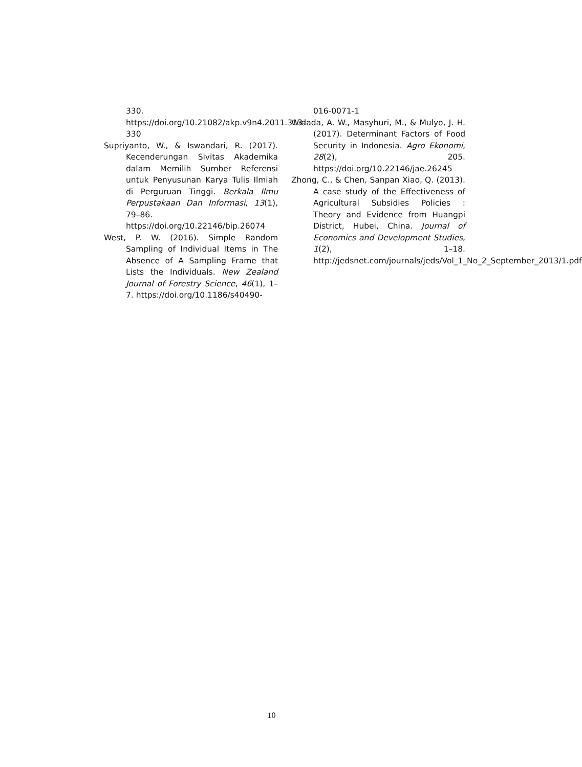330.
https://doi.org/10.21082/akp.v9n4.2011.313-330
Supriyanto, W., & Iswandari, R. (2017). Kecenderungan Sivitas Akademika dalam Memilih Sumber Referensi untuk Penyusunan Karya Tulis Ilmiah di Perguruan Tinggi. Berkala Ilmu Perpustakaan Dan Informasi, 13(1), 79–86. https://doi.org/10.22146/bip.26074
West, P. W. (2016). Simple Random Sampling of Individual Items in The Absence of A Sampling Frame that Lists the Individuals. New Zealand Journal of Forestry Science, 46(1), 1–7. https://doi.org/10.1186/s40490-
016-0071-1
Widada, A. W., Masyhuri, M., & Mulyo, J. H. (2017). Determinant Factors of Food Security in Indonesia. Agro Ekonomi, 28(2), 205. https://doi.org/10.22146/jae.26245
Zhong, C., & Chen, Sanpan Xiao, Q. (2013). A case study of the Effectiveness of Agricultural Subsidies Policies : Theory and Evidence from Huangpi District, Hubei, China. Journal of Economics and Development Studies, 1(2), 1–18. http://jedsnet.com/journals/jeds/Vol_1_No_2_September_2013/1.pdf
10